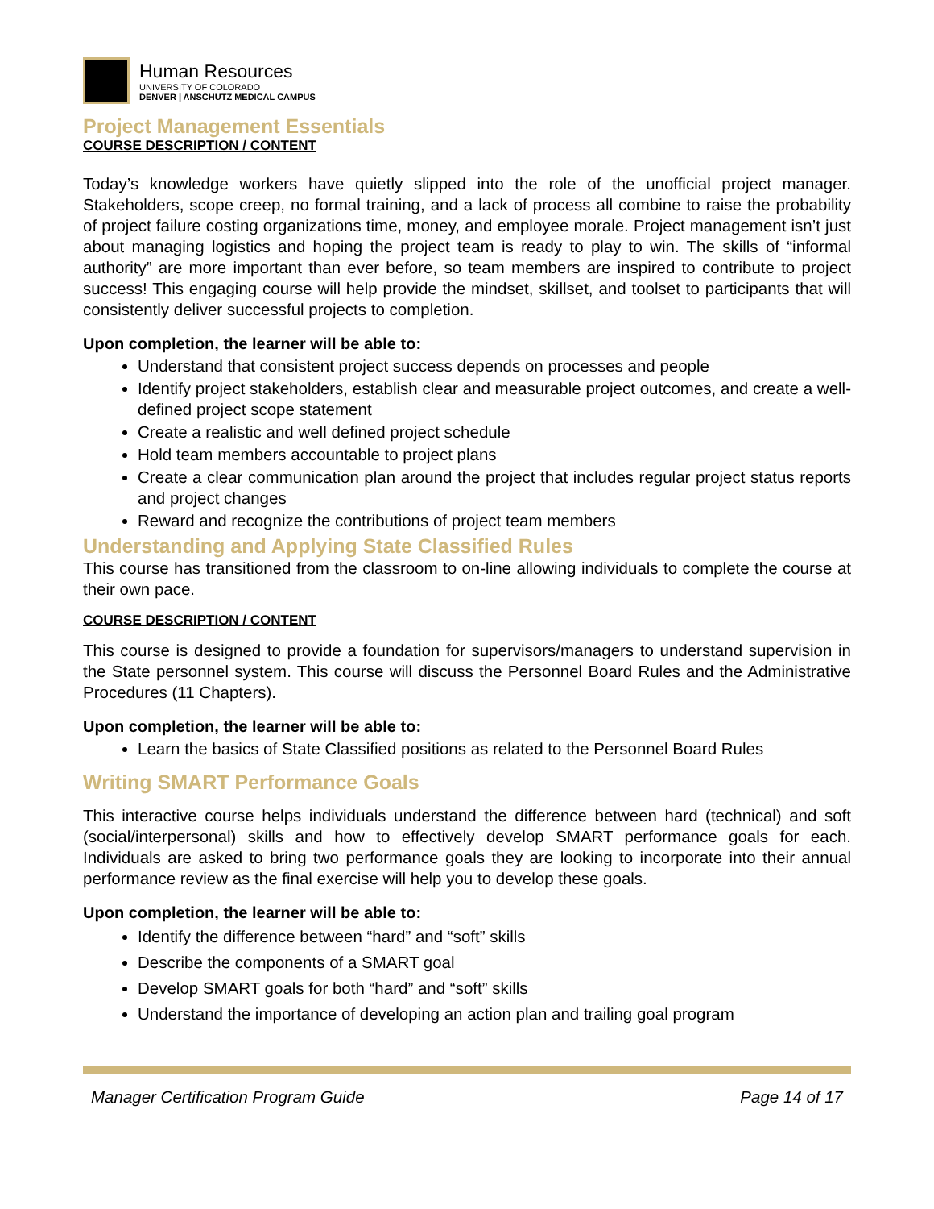Human Resources
UNIVERSITY OF COLORADO
DENVER | ANSCHUTZ MEDICAL CAMPUS
Project Management Essentials
COURSE DESCRIPTION / CONTENT
Today’s knowledge workers have quietly slipped into the role of the unofficial project manager. Stakeholders, scope creep, no formal training, and a lack of process all combine to raise the probability of project failure costing organizations time, money, and employee morale. Project management isn’t just about managing logistics and hoping the project team is ready to play to win. The skills of “informal authority” are more important than ever before, so team members are inspired to contribute to project success! This engaging course will help provide the mindset, skillset, and toolset to participants that will consistently deliver successful projects to completion.
Upon completion, the learner will be able to:
Understand that consistent project success depends on processes and people
Identify project stakeholders, establish clear and measurable project outcomes, and create a well-defined project scope statement
Create a realistic and well defined project schedule
Hold team members accountable to project plans
Create a clear communication plan around the project that includes regular project status reports and project changes
Reward and recognize the contributions of project team members
Understanding and Applying State Classified Rules
This course has transitioned from the classroom to on-line allowing individuals to complete the course at their own pace.
COURSE DESCRIPTION / CONTENT
This course is designed to provide a foundation for supervisors/managers to understand supervision in the State personnel system. This course will discuss the Personnel Board Rules and the Administrative Procedures (11 Chapters).
Upon completion, the learner will be able to:
Learn the basics of State Classified positions as related to the Personnel Board Rules
Writing SMART Performance Goals
This interactive course helps individuals understand the difference between hard (technical) and soft (social/interpersonal) skills and how to effectively develop SMART performance goals for each. Individuals are asked to bring two performance goals they are looking to incorporate into their annual performance review as the final exercise will help you to develop these goals.
Upon completion, the learner will be able to:
Identify the difference between “hard” and “soft” skills
Describe the components of a SMART goal
Develop SMART goals for both “hard” and “soft” skills
Understand the importance of developing an action plan and trailing goal program
Manager Certification Program Guide Page 14 of 17